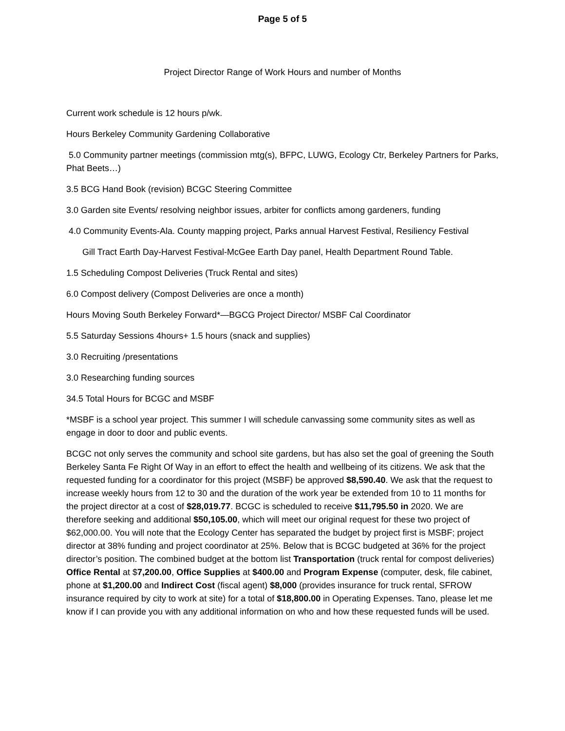Page 5 of 5
Project Director Range of Work Hours and number of Months
Current work schedule is 12 hours p/wk.
Hours Berkeley Community Gardening Collaborative
5.0 Community partner meetings (commission mtg(s), BFPC, LUWG, Ecology Ctr, Berkeley Partners for Parks, Phat Beets…)
3.5 BCG Hand Book (revision) BCGC Steering Committee
3.0 Garden site Events/ resolving neighbor issues, arbiter for conflicts among gardeners, funding
4.0 Community Events-Ala. County mapping project, Parks annual Harvest Festival, Resiliency Festival
Gill Tract Earth Day-Harvest Festival-McGee Earth Day panel, Health Department Round Table.
1.5 Scheduling Compost Deliveries (Truck Rental and sites)
6.0 Compost delivery (Compost Deliveries are once a month)
Hours Moving South Berkeley Forward*—BGCG Project Director/ MSBF Cal Coordinator
5.5 Saturday Sessions 4hours+ 1.5 hours (snack and supplies)
3.0 Recruiting /presentations
3.0 Researching funding sources
34.5 Total Hours for BCGC and MSBF
*MSBF is a school year project. This summer I will schedule canvassing some community sites as well as engage in door to door and public events.
BCGC not only serves the community and school site gardens, but has also set the goal of greening the South Berkeley Santa Fe Right Of Way in an effort to effect the health and wellbeing of its citizens. We ask that the requested funding for a coordinator for this project (MSBF) be approved $8,590.40. We ask that the request to increase weekly hours from 12 to 30 and the duration of the work year be extended from 10 to 11 months for the project director at a cost of $28,019.77. BCGC is scheduled to receive $11,795.50 in 2020. We are therefore seeking and additional $50,105.00, which will meet our original request for these two project of $62,000.00. You will note that the Ecology Center has separated the budget by project first is MSBF; project director at 38% funding and project coordinator at 25%. Below that is BCGC budgeted at 36% for the project director’s position. The combined budget at the bottom list Transportation (truck rental for compost deliveries) Office Rental at $7,200.00, Office Supplies at $400.00 and Program Expense (computer, desk, file cabinet, phone at $1,200.00 and Indirect Cost (fiscal agent) $8,000 (provides insurance for truck rental, SFROW insurance required by city to work at site) for a total of $18,800.00 in Operating Expenses. Tano, please let me know if I can provide you with any additional information on who and how these requested funds will be used.